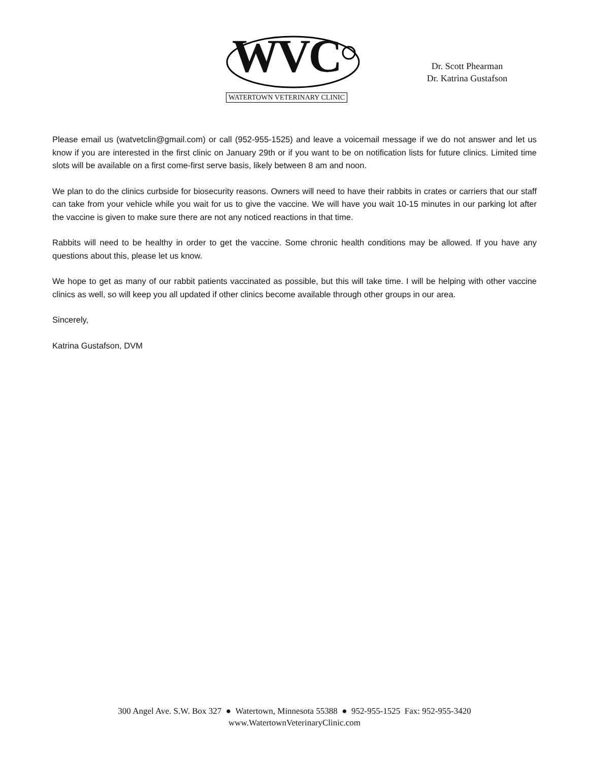WVC
WATERTOWN VETERINARY CLINIC
Dr. Scott Phearman
Dr. Katrina Gustafson
Please email us (watvetclin@gmail.com) or call (952-955-1525) and leave a voicemail message if we do not answer and let us know if you are interested in the first clinic on January 29th or if you want to be on notification lists for future clinics. Limited time slots will be available on a first come-first serve basis, likely between 8 am and noon.
We plan to do the clinics curbside for biosecurity reasons. Owners will need to have their rabbits in crates or carriers that our staff can take from your vehicle while you wait for us to give the vaccine. We will have you wait 10-15 minutes in our parking lot after the vaccine is given to make sure there are not any noticed reactions in that time.
Rabbits will need to be healthy in order to get the vaccine. Some chronic health conditions may be allowed. If you have any questions about this, please let us know.
We hope to get as many of our rabbit patients vaccinated as possible, but this will take time. I will be helping with other vaccine clinics as well, so will keep you all updated if other clinics become available through other groups in our area.
Sincerely,
Katrina Gustafson, DVM
300 Angel Ave. S.W. Box 327 ● Watertown, Minnesota 55388 ● 952-955-1525 Fax: 952-955-3420
www.WatertownVeterinaryClinic.com